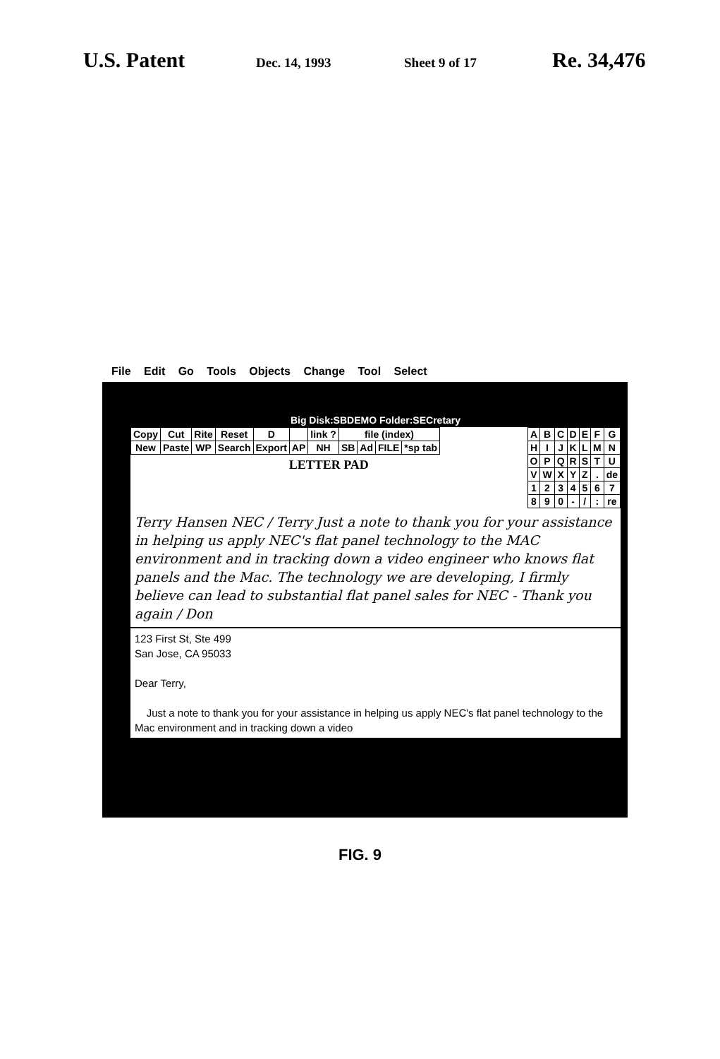U.S. Patent Dec. 14, 1993 Sheet 9 of 17 Re. 34,476
File Edit Go Tools Objects Change Tool Select
Big Disk:SBDEMO Folder:SECretary
| Copy | Cut | Rite | Reset | D | | link ? | file (index) | | | |
| New | Paste | WP | Search | Export | AP | NH | SB | Ad | FILE | *sp tab |
LETTER PAD
| A | B | C | D | E | F | G |
| H | I | J | K | L | M | N |
| O | P | Q | R | S | T | U |
| V | W | X | Y | Z | . | de |
| 1 | 2 | 3 | 4 | 5 | 6 | 7 |
| 8 | 9 | 0 | - | / | : | re |
Terry Hansen NEC / Terry Just a note to thank you for your assistance in helping us apply NEC's flat panel technology to the MAC environment and in tracking down a video engineer who knows flat panels and the Mac. The technology we are developing, I firmly believe can lead to substantial flat panel sales for NEC - Thank you again / Don
123 First St, Ste 499
San Jose, CA 95033
Dear Terry,
Just a note to thank you for your assistance in helping us apply NEC's flat panel technology to the Mac environment and in tracking down a video
FIG. 9